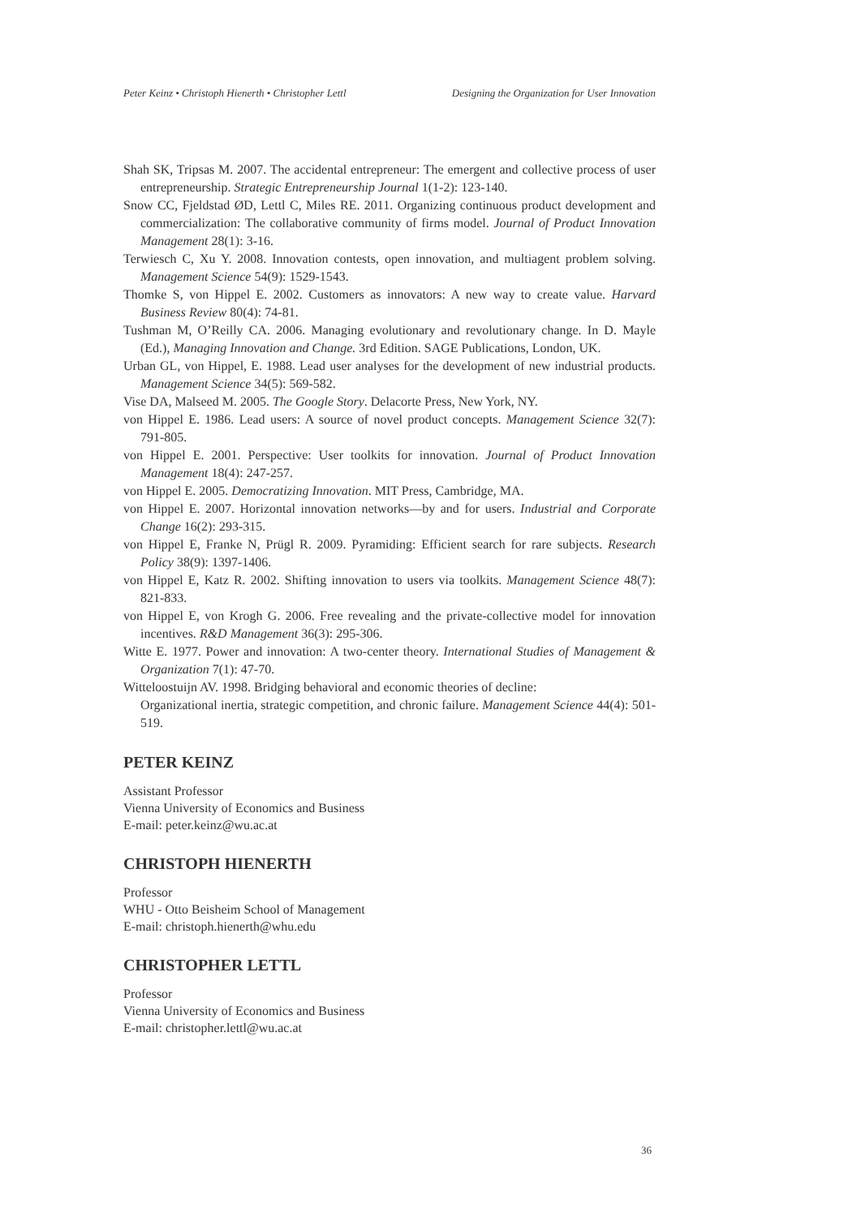Peter Keinz • Christoph Hienerth • Christopher Lettl Designing the Organization for User Innovation
Shah SK, Tripsas M. 2007. The accidental entrepreneur: The emergent and collective process of user entrepreneurship. Strategic Entrepreneurship Journal 1(1-2): 123-140.
Snow CC, Fjeldstad ØD, Lettl C, Miles RE. 2011. Organizing continuous product development and commercialization: The collaborative community of firms model. Journal of Product Innovation Management 28(1): 3-16.
Terwiesch C, Xu Y. 2008. Innovation contests, open innovation, and multiagent problem solving. Management Science 54(9): 1529-1543.
Thomke S, von Hippel E. 2002. Customers as innovators: A new way to create value. Harvard Business Review 80(4): 74-81.
Tushman M, O’Reilly CA. 2006. Managing evolutionary and revolutionary change. In D. Mayle (Ed.), Managing Innovation and Change. 3rd Edition. SAGE Publications, London, UK.
Urban GL, von Hippel, E. 1988. Lead user analyses for the development of new industrial products. Management Science 34(5): 569-582.
Vise DA, Malseed M. 2005. The Google Story. Delacorte Press, New York, NY.
von Hippel E. 1986. Lead users: A source of novel product concepts. Management Science 32(7): 791-805.
von Hippel E. 2001. Perspective: User toolkits for innovation. Journal of Product Innovation Management 18(4): 247-257.
von Hippel E. 2005. Democratizing Innovation. MIT Press, Cambridge, MA.
von Hippel E. 2007. Horizontal innovation networks—by and for users. Industrial and Corporate Change 16(2): 293-315.
von Hippel E, Franke N, Prügl R. 2009. Pyramiding: Efficient search for rare subjects. Research Policy 38(9): 1397-1406.
von Hippel E, Katz R. 2002. Shifting innovation to users via toolkits. Management Science 48(7): 821-833.
von Hippel E, von Krogh G. 2006. Free revealing and the private-collective model for innovation incentives. R&D Management 36(3): 295-306.
Witte E. 1977. Power and innovation: A two-center theory. International Studies of Management & Organization 7(1): 47-70.
Witteloostuijn AV. 1998. Bridging behavioral and economic theories of decline:
Organizational inertia, strategic competition, and chronic failure. Management Science 44(4): 501-519.
PETER KEINZ
Assistant Professor
Vienna University of Economics and Business
E-mail: peter.keinz@wu.ac.at
CHRISTOPH HIENERTH
Professor
WHU - Otto Beisheim School of Management
E-mail: christoph.hienerth@whu.edu
CHRISTOPHER LETTL
Professor
Vienna University of Economics and Business
E-mail: christopher.lettl@wu.ac.at
36